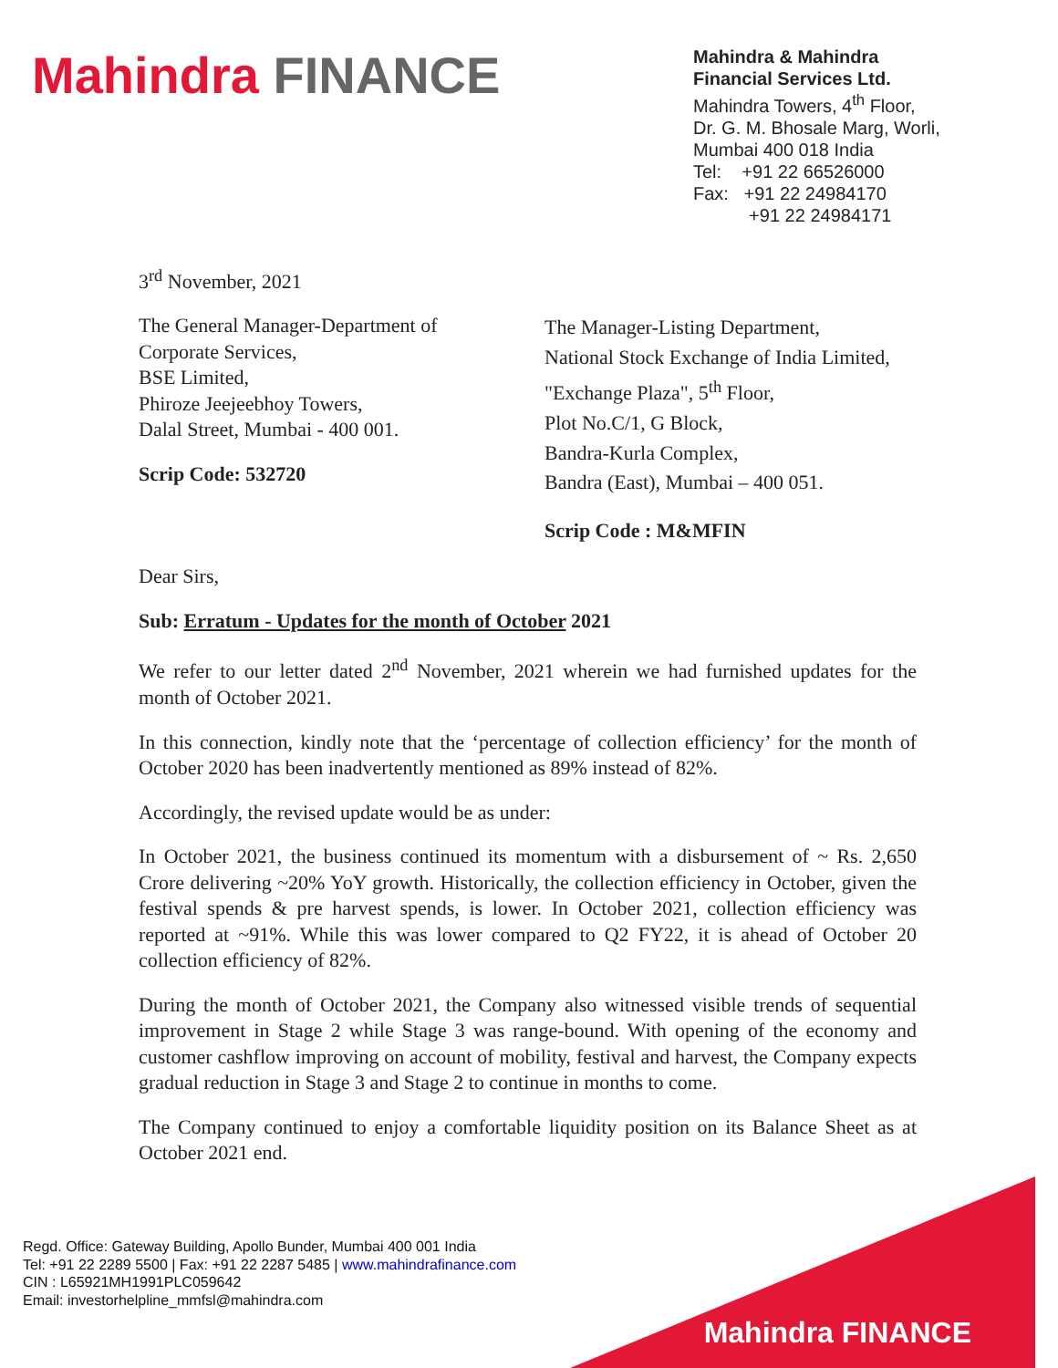Mahindra FINANCE
Mahindra & Mahindra
Financial Services Ltd.
Mahindra Towers, 4<sup>th</sup> Floor,
Dr. G. M. Bhosale Marg, Worli,
Mumbai 400 018 India
Tel: +91 22 66526000
Fax: +91 22 24984170
+91 22 24984171
3<sup>rd</sup> November, 2021
The General Manager-Department of Corporate Services,
BSE Limited,
Phiroze Jeejeebhoy Towers,
Dalal Street, Mumbai - 400 001.
Scrip Code: 532720
The Manager-Listing Department,
National Stock Exchange of India Limited,
"Exchange Plaza", 5<sup>th</sup> Floor,
Plot No.C/1, G Block,
Bandra-Kurla Complex,
Bandra (East), Mumbai – 400 051.
Scrip Code : M&MFIN
Dear Sirs,
Sub: Erratum - Updates for the month of October 2021
We refer to our letter dated 2<sup>nd</sup> November, 2021 wherein we had furnished updates for the month of October 2021.
In this connection, kindly note that the ‘percentage of collection efficiency’ for the month of October 2020 has been inadvertently mentioned as 89% instead of 82%.
Accordingly, the revised update would be as under:
In October 2021, the business continued its momentum with a disbursement of ~ Rs. 2,650 Crore delivering ~20% YoY growth. Historically, the collection efficiency in October, given the festival spends & pre harvest spends, is lower. In October 2021, collection efficiency was reported at ~91%. While this was lower compared to Q2 FY22, it is ahead of October 20 collection efficiency of 82%.
During the month of October 2021, the Company also witnessed visible trends of sequential improvement in Stage 2 while Stage 3 was range-bound. With opening of the economy and customer cashflow improving on account of mobility, festival and harvest, the Company expects gradual reduction in Stage 3 and Stage 2 to continue in months to come.
The Company continued to enjoy a comfortable liquidity position on its Balance Sheet as at October 2021 end.
Regd. Office: Gateway Building, Apollo Bunder, Mumbai 400 001 India
Tel: +91 22 2289 5500 | Fax: +91 22 2287 5485 | www.mahindrafinance.com
CIN : L65921MH1991PLC059642
Email: investorhelpline_mmfsl@mahindra.com
Mahindra FINANCE